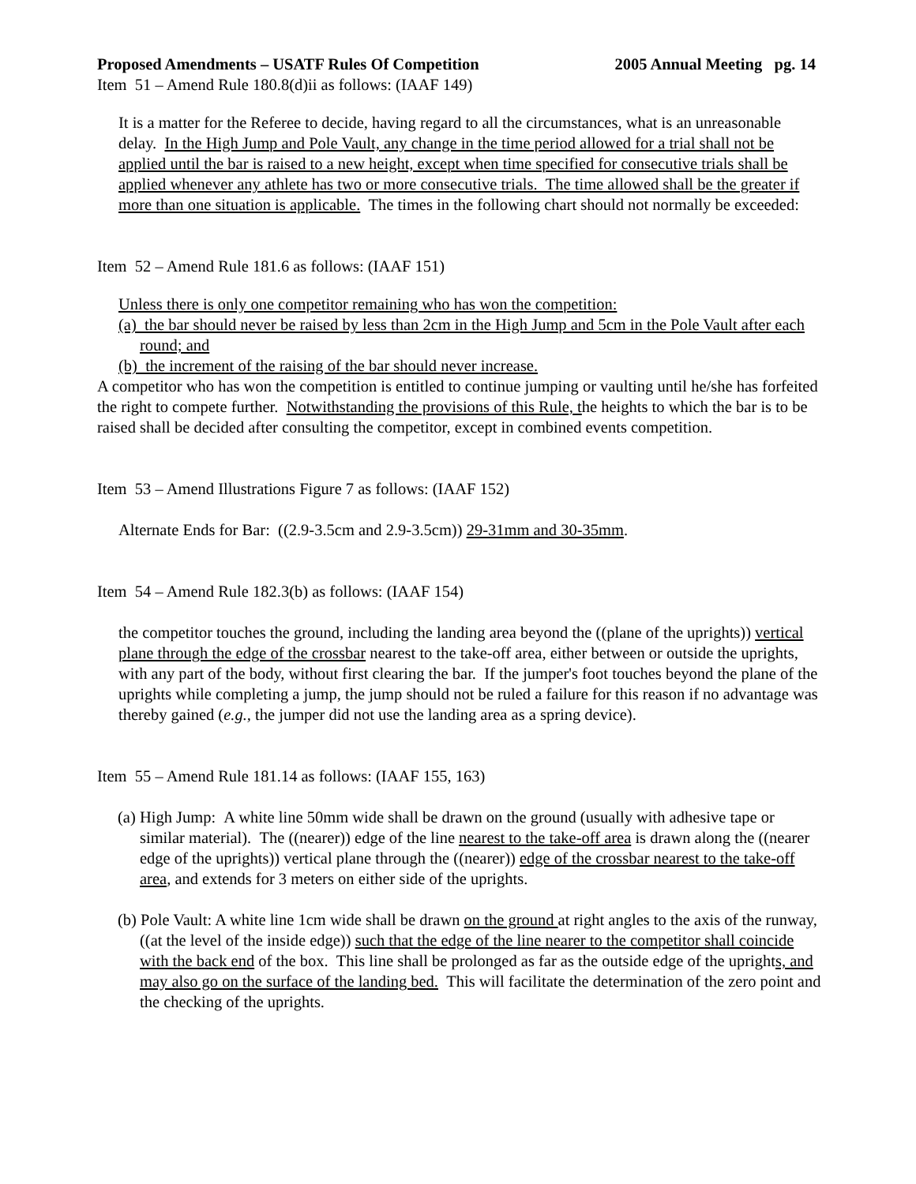Proposed Amendments – USATF Rules Of Competition 2005 Annual Meeting pg. 14
Item 51 – Amend Rule 180.8(d)ii as follows: (IAAF 149)
It is a matter for the Referee to decide, having regard to all the circumstances, what is an unreasonable delay. In the High Jump and Pole Vault, any change in the time period allowed for a trial shall not be applied until the bar is raised to a new height, except when time specified for consecutive trials shall be applied whenever any athlete has two or more consecutive trials. The time allowed shall be the greater if more than one situation is applicable. The times in the following chart should not normally be exceeded:
Item 52 – Amend Rule 181.6 as follows: (IAAF 151)
Unless there is only one competitor remaining who has won the competition:
(a) the bar should never be raised by less than 2cm in the High Jump and 5cm in the Pole Vault after each round; and
(b) the increment of the raising of the bar should never increase.
A competitor who has won the competition is entitled to continue jumping or vaulting until he/she has forfeited the right to compete further. Notwithstanding the provisions of this Rule, the heights to which the bar is to be raised shall be decided after consulting the competitor, except in combined events competition.
Item 53 – Amend Illustrations Figure 7 as follows: (IAAF 152)
Alternate Ends for Bar: ((2.9-3.5cm and 2.9-3.5cm)) 29-31mm and 30-35mm.
Item 54 – Amend Rule 182.3(b) as follows: (IAAF 154)
the competitor touches the ground, including the landing area beyond the ((plane of the uprights)) vertical plane through the edge of the crossbar nearest to the take-off area, either between or outside the uprights, with any part of the body, without first clearing the bar. If the jumper's foot touches beyond the plane of the uprights while completing a jump, the jump should not be ruled a failure for this reason if no advantage was thereby gained (e.g., the jumper did not use the landing area as a spring device).
Item 55 – Amend Rule 181.14 as follows: (IAAF 155, 163)
(a) High Jump: A white line 50mm wide shall be drawn on the ground (usually with adhesive tape or similar material). The ((nearer)) edge of the line nearest to the take-off area is drawn along the ((nearer edge of the uprights)) vertical plane through the ((nearer)) edge of the crossbar nearest to the take-off area, and extends for 3 meters on either side of the uprights.
(b) Pole Vault: A white line 1cm wide shall be drawn on the ground at right angles to the axis of the runway, ((at the level of the inside edge)) such that the edge of the line nearer to the competitor shall coincide with the back end of the box. This line shall be prolonged as far as the outside edge of the uprights, and may also go on the surface of the landing bed. This will facilitate the determination of the zero point and the checking of the uprights.